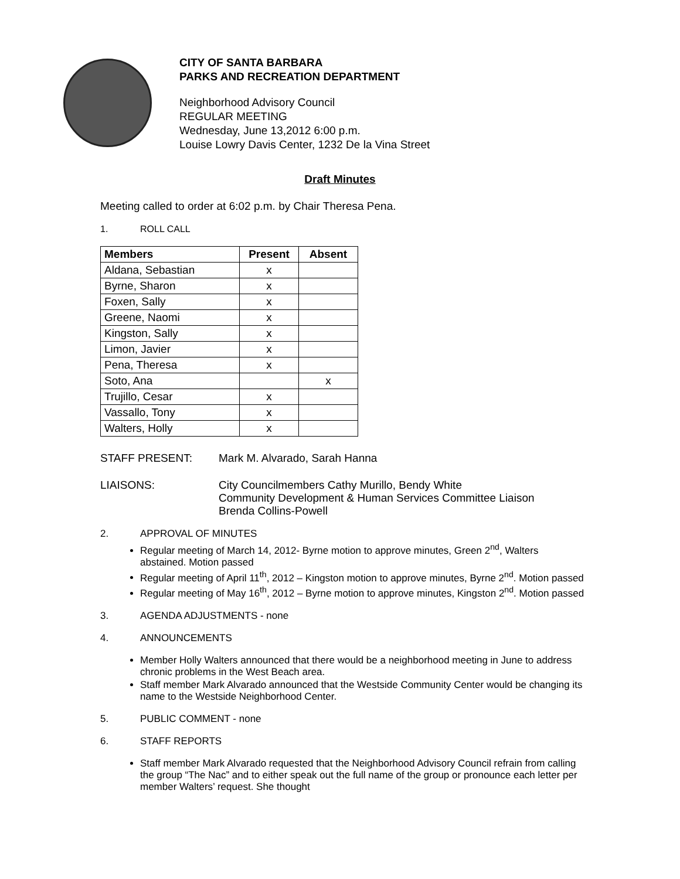CITY OF SANTA BARBARA
PARKS AND RECREATION DEPARTMENT
Neighborhood Advisory Council
REGULAR MEETING
Wednesday, June 13,2012 6:00 p.m.
Louise Lowry Davis Center, 1232 De la Vina Street
Draft Minutes
Meeting called to order at 6:02 p.m. by Chair Theresa Pena.
1. ROLL CALL
| Members | Present | Absent |
| --- | --- | --- |
| Aldana, Sebastian | x | |
| Byrne, Sharon | x | |
| Foxen, Sally | x | |
| Greene, Naomi | x | |
| Kingston, Sally | x | |
| Limon, Javier | x | |
| Pena, Theresa | x | |
| Soto, Ana | | x |
| Trujillo, Cesar | x | |
| Vassallo, Tony | x | |
| Walters, Holly | x | |
STAFF PRESENT: Mark M. Alvarado, Sarah Hanna
LIAISONS: City Councilmembers Cathy Murillo, Bendy White
Community Development & Human Services Committee Liaison
Brenda Collins-Powell
2. APPROVAL OF MINUTES
Regular meeting of March 14, 2012- Byrne motion to approve minutes, Green 2<sup>nd</sup>, Walters abstained. Motion passed
Regular meeting of April 11<sup>th</sup>, 2012 – Kingston motion to approve minutes, Byrne 2<sup>nd</sup>. Motion passed
Regular meeting of May 16<sup>th</sup>, 2012 – Byrne motion to approve minutes, Kingston 2<sup>nd</sup>. Motion passed
3. AGENDA ADJUSTMENTS - none
4. ANNOUNCEMENTS
Member Holly Walters announced that there would be a neighborhood meeting in June to address chronic problems in the West Beach area.
Staff member Mark Alvarado announced that the Westside Community Center would be changing its name to the Westside Neighborhood Center.
5. PUBLIC COMMENT - none
6. STAFF REPORTS
Staff member Mark Alvarado requested that the Neighborhood Advisory Council refrain from calling the group “The Nac” and to either speak out the full name of the group or pronounce each letter per member Walters’ request. She thought